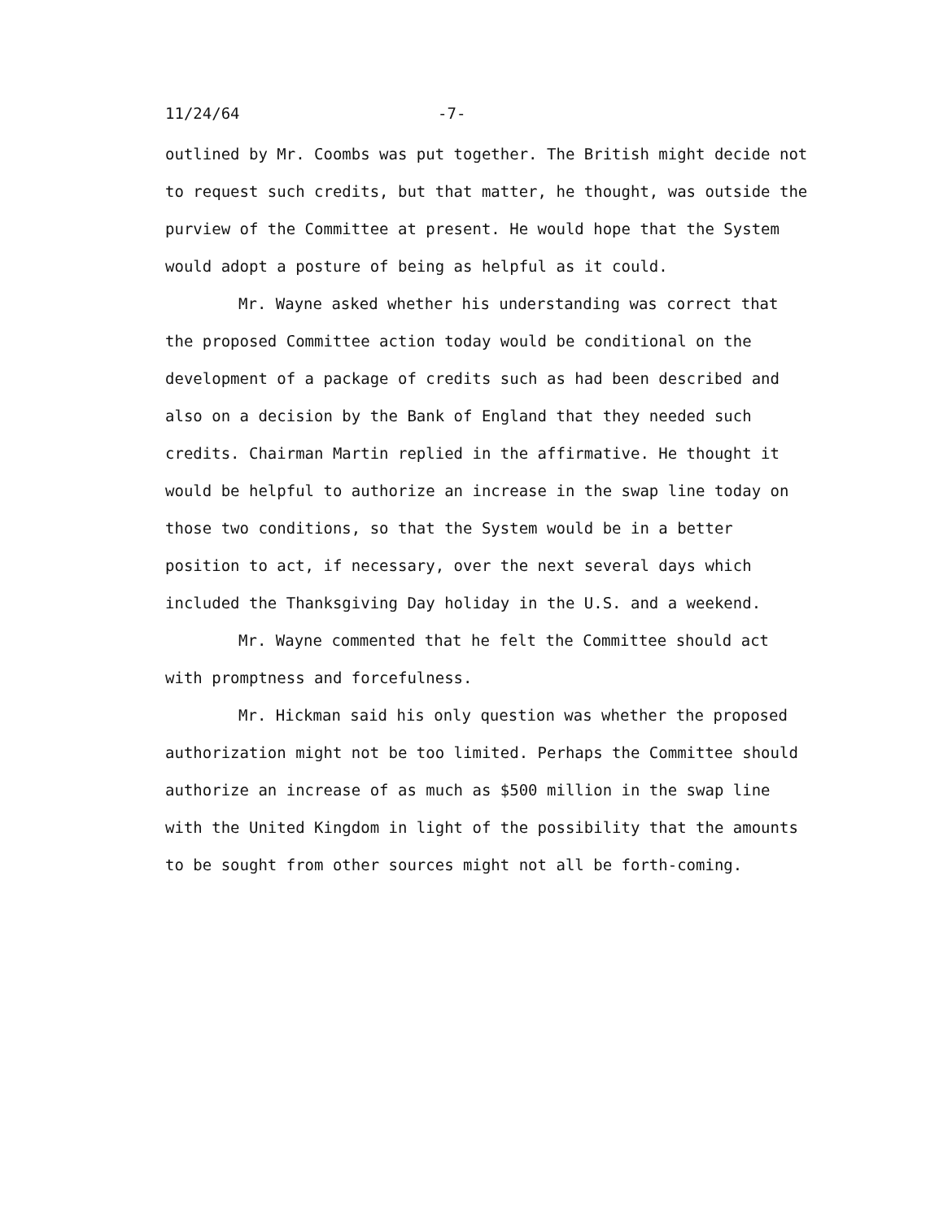11/24/64 -7-
outlined by Mr. Coombs was put together. The British might decide not to request such credits, but that matter, he thought, was outside the purview of the Committee at present. He would hope that the System would adopt a posture of being as helpful as it could.
Mr. Wayne asked whether his understanding was correct that the proposed Committee action today would be conditional on the development of a package of credits such as had been described and also on a decision by the Bank of England that they needed such credits. Chairman Martin replied in the affirmative. He thought it would be helpful to authorize an increase in the swap line today on those two conditions, so that the System would be in a better position to act, if necessary, over the next several days which included the Thanksgiving Day holiday in the U.S. and a weekend.
Mr. Wayne commented that he felt the Committee should act with promptness and forcefulness.
Mr. Hickman said his only question was whether the proposed authorization might not be too limited. Perhaps the Committee should authorize an increase of as much as $500 million in the swap line with the United Kingdom in light of the possibility that the amounts to be sought from other sources might not all be forth-coming.